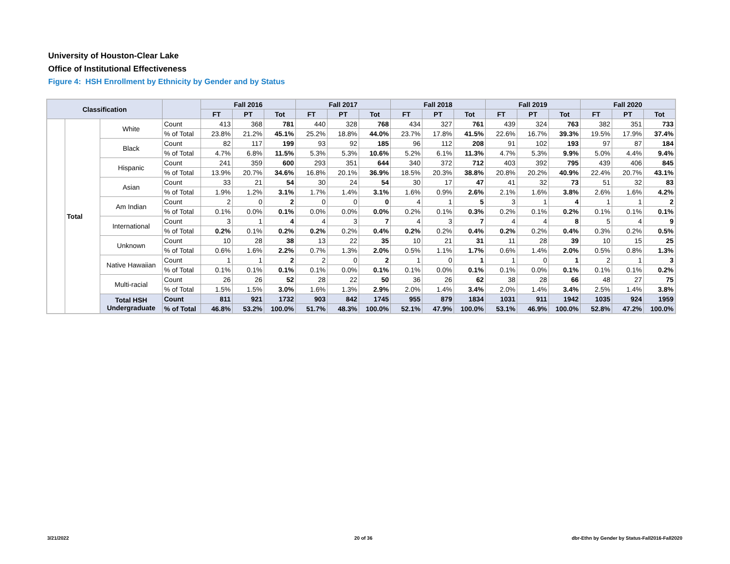University of Houston-Clear Lake
Office of Institutional Effectiveness
Figure 4: HSH Enrollment by Ethnicity by Gender and by Status
| Classification | | | | Fall 2016 | | | Fall 2017 | | | Fall 2018 | | | Fall 2019 | | | Fall 2020 | | |
| --- | --- | --- | --- | --- | --- | --- | --- | --- | --- | --- | --- | --- | --- | --- | --- | --- | --- | --- |
| | | | | FT | PT | Tot | FT | PT | Tot | FT | PT | Tot | FT | PT | Tot | FT | PT | Tot |
| | Total | White | Count | 413 | 368 | 781 | 440 | 328 | 768 | 434 | 327 | 761 | 439 | 324 | 763 | 382 | 351 | 733 |
| | | | % of Total | 23.8% | 21.2% | 45.1% | 25.2% | 18.8% | 44.0% | 23.7% | 17.8% | 41.5% | 22.6% | 16.7% | 39.3% | 19.5% | 17.9% | 37.4% |
| | | Black | Count | 82 | 117 | 199 | 93 | 92 | 185 | 96 | 112 | 208 | 91 | 102 | 193 | 97 | 87 | 184 |
| | | | % of Total | 4.7% | 6.8% | 11.5% | 5.3% | 5.3% | 10.6% | 5.2% | 6.1% | 11.3% | 4.7% | 5.3% | 9.9% | 5.0% | 4.4% | 9.4% |
| | | Hispanic | Count | 241 | 359 | 600 | 293 | 351 | 644 | 340 | 372 | 712 | 403 | 392 | 795 | 439 | 406 | 845 |
| | | | % of Total | 13.9% | 20.7% | 34.6% | 16.8% | 20.1% | 36.9% | 18.5% | 20.3% | 38.8% | 20.8% | 20.2% | 40.9% | 22.4% | 20.7% | 43.1% |
| | | Asian | Count | 33 | 21 | 54 | 30 | 24 | 54 | 30 | 17 | 47 | 41 | 32 | 73 | 51 | 32 | 83 |
| | | | % of Total | 1.9% | 1.2% | 3.1% | 1.7% | 1.4% | 3.1% | 1.6% | 0.9% | 2.6% | 2.1% | 1.6% | 3.8% | 2.6% | 1.6% | 4.2% |
| | | Am Indian | Count | 2 | 0 | 2 | 0 | 0 | 0 | 4 | 1 | 5 | 3 | 1 | 4 | 1 | 1 | 2 |
| | | | % of Total | 0.1% | 0.0% | 0.1% | 0.0% | 0.0% | 0.0% | 0.2% | 0.1% | 0.3% | 0.2% | 0.1% | 0.2% | 0.1% | 0.1% | 0.1% |
| | | International | Count | 3 | 1 | 4 | 4 | 3 | 7 | 4 | 3 | 7 | 4 | 4 | 8 | 5 | 4 | 9 |
| | | | % of Total | 0.2% | 0.1% | 0.2% | 0.2% | 0.2% | 0.4% | 0.2% | 0.2% | 0.4% | 0.2% | 0.2% | 0.4% | 0.3% | 0.2% | 0.5% |
| | | Unknown | Count | 10 | 28 | 38 | 13 | 22 | 35 | 10 | 21 | 31 | 11 | 28 | 39 | 10 | 15 | 25 |
| | | | % of Total | 0.6% | 1.6% | 2.2% | 0.7% | 1.3% | 2.0% | 0.5% | 1.1% | 1.7% | 0.6% | 1.4% | 2.0% | 0.5% | 0.8% | 1.3% |
| | | Native Hawaiian | Count | 1 | 1 | 2 | 2 | 0 | 2 | 1 | 0 | 1 | 1 | 0 | 1 | 2 | 1 | 3 |
| | | | % of Total | 0.1% | 0.1% | 0.1% | 0.1% | 0.0% | 0.1% | 0.1% | 0.0% | 0.1% | 0.1% | 0.0% | 0.1% | 0.1% | 0.1% | 0.2% |
| | | Multi-racial | Count | 26 | 26 | 52 | 28 | 22 | 50 | 36 | 26 | 62 | 38 | 28 | 66 | 48 | 27 | 75 |
| | | | % of Total | 1.5% | 1.5% | 3.0% | 1.6% | 1.3% | 2.9% | 2.0% | 1.4% | 3.4% | 2.0% | 1.4% | 3.4% | 2.5% | 1.4% | 3.8% |
| | | Total HSH Undergraduate | Count | 811 | 921 | 1732 | 903 | 842 | 1745 | 955 | 879 | 1834 | 1031 | 911 | 1942 | 1035 | 924 | 1959 |
| | | | % of Total | 46.8% | 53.2% | 100.0% | 51.7% | 48.3% | 100.0% | 52.1% | 47.9% | 100.0% | 53.1% | 46.9% | 100.0% | 52.8% | 47.2% | 100.0% |
3/21/2022 20 of 36
dbr-Ethn by Gender by Status-Fall2016-Fall2020